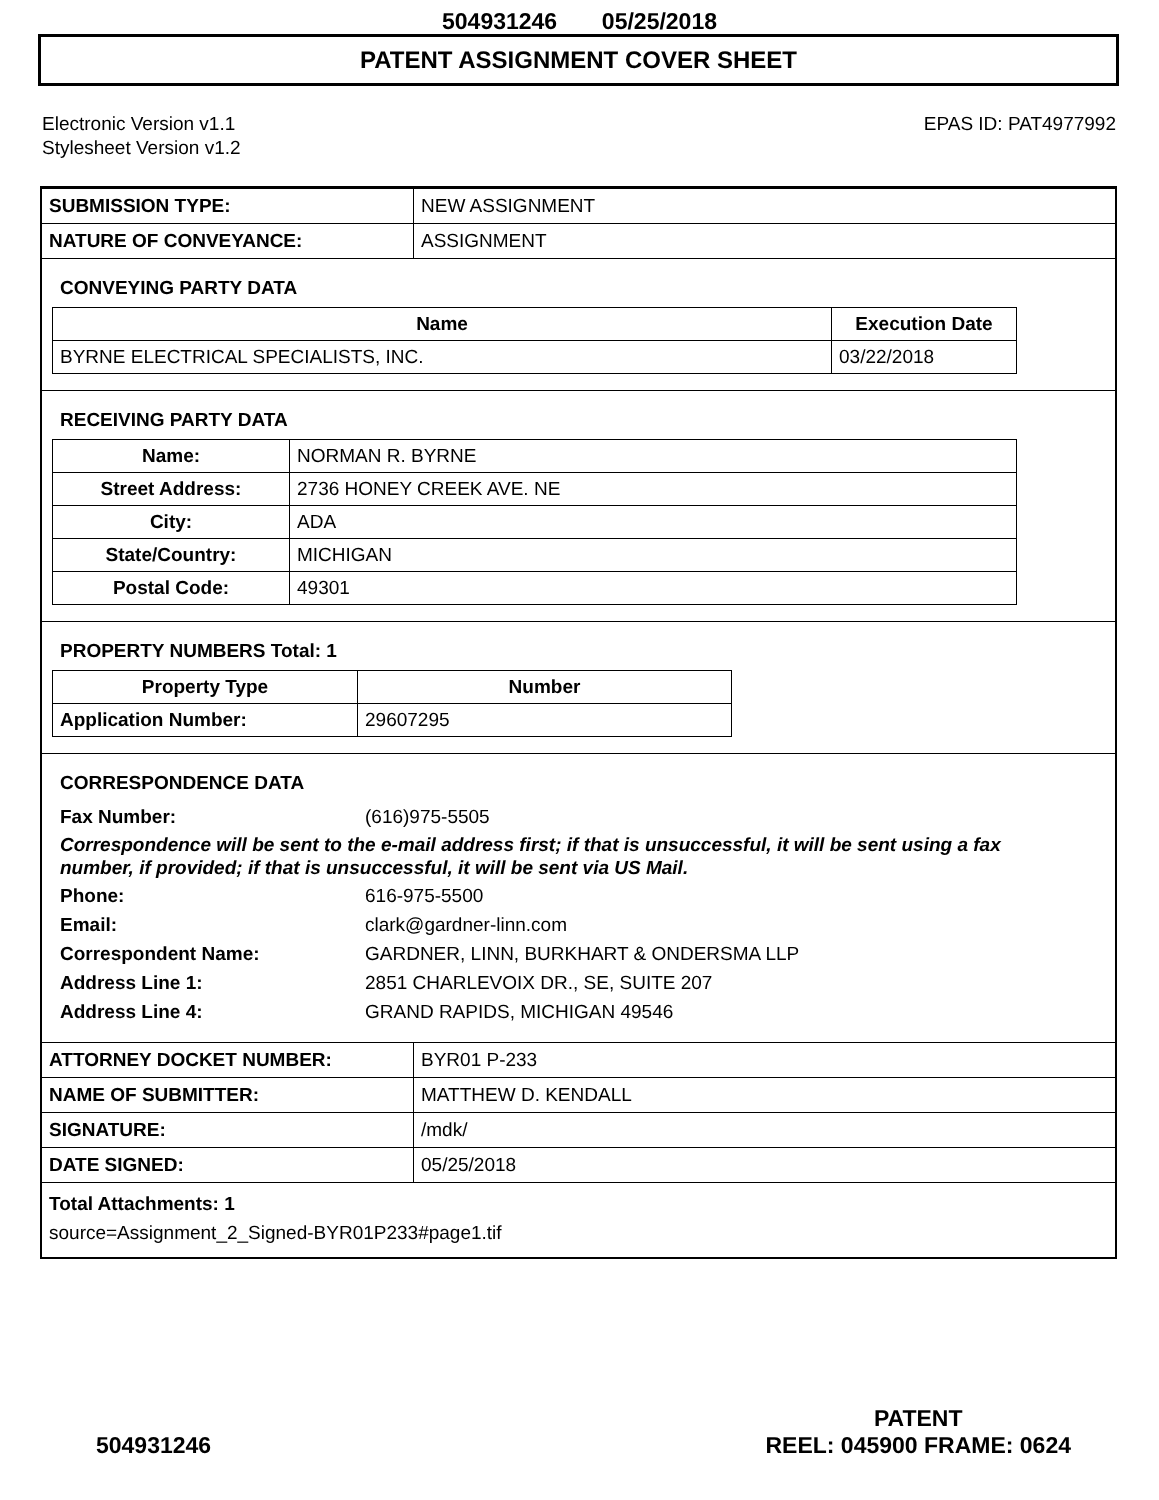504931246 05/25/2018
PATENT ASSIGNMENT COVER SHEET
Electronic Version v1.1
Stylesheet Version v1.2
EPAS ID: PAT4977992
| SUBMISSION TYPE: | NEW ASSIGNMENT |
| NATURE OF CONVEYANCE: | ASSIGNMENT |
CONVEYING PARTY DATA
| Name | Execution Date |
| --- | --- |
| BYRNE ELECTRICAL SPECIALISTS, INC. | 03/22/2018 |
RECEIVING PARTY DATA
| Name: | NORMAN R. BYRNE |
| Street Address: | 2736 HONEY CREEK AVE. NE |
| City: | ADA |
| State/Country: | MICHIGAN |
| Postal Code: | 49301 |
PROPERTY NUMBERS Total: 1
| Property Type | Number |
| --- | --- |
| Application Number: | 29607295 |
CORRESPONDENCE DATA
Fax Number: (616)975-5505
Correspondence will be sent to the e-mail address first; if that is unsuccessful, it will be sent using a fax number, if provided; if that is unsuccessful, it will be sent via US Mail.
Phone: 616-975-5500
Email: clark@gardner-linn.com
Correspondent Name: GARDNER, LINN, BURKHART & ONDERSMA LLP
Address Line 1: 2851 CHARLEVOIX DR., SE, SUITE 207
Address Line 4: GRAND RAPIDS, MICHIGAN 49546
| ATTORNEY DOCKET NUMBER: | BYR01 P-233 |
| NAME OF SUBMITTER: | MATTHEW D. KENDALL |
| SIGNATURE: | /mdk/ |
| DATE SIGNED: | 05/25/2018 |
Total Attachments: 1
source=Assignment_2_Signed-BYR01P233#page1.tif
504931246
PATENT
REEL: 045900 FRAME: 0624